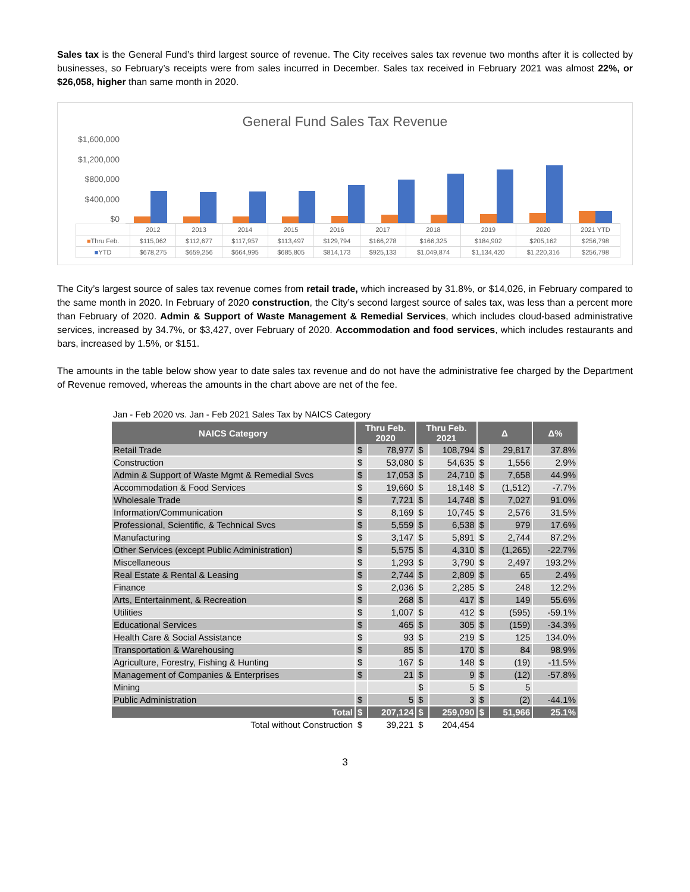Sales tax is the General Fund’s third largest source of revenue. The City receives sales tax revenue two months after it is collected by businesses, so February’s receipts were from sales incurred in December. Sales tax received in February 2021 was almost 22%, or $26,058, higher than same month in 2020.
General Fund Sales Tax Revenue
$1,600,000
$1,200,000
$800,000
$400,000
$0
| | 2012 | 2013 | 2014 | 2015 | 2016 | 2017 | 2018 | 2019 | 2020 | 2021 YTD |
| ■ Thru Feb. | $115,062 | $112,677 | $117,957 | $113,497 | $129,794 | $166,278 | $166,325 | $184,902 | $205,162 | $256,798 |
| ■ YTD | $678,275 | $659,256 | $664,995 | $685,805 | $814,173 | $925,133 | $1,049,874 | $1,134,420 | $1,220,316 | $256,798 |
The City’s largest source of sales tax revenue comes from retail trade, which increased by 31.8%, or $14,026, in February compared to the same month in 2020. In February of 2020 construction, the City’s second largest source of sales tax, was less than a percent more than February of 2020. Admin & Support of Waste Management & Remedial Services, which includes cloud-based administrative services, increased by 34.7%, or $3,427, over February of 2020. Accommodation and food services, which includes restaurants and bars, increased by 1.5%, or $151.
The amounts in the table below show year to date sales tax revenue and do not have the administrative fee charged by the Department of Revenue removed, whereas the amounts in the chart above are net of the fee.
Jan - Feb 2020 vs. Jan - Feb 2021 Sales Tax by NAICS Category
| NAICS Category | Thru Feb. 2020 | | Thru Feb. 2021 | | Δ | | Δ% |
| --- | --- | --- | --- | --- | --- | --- | --- |
| Retail Trade | $ | 78,977 | $ | 108,794 | $ | 29,817 | 37.8% |
| Construction | $ | 53,080 | $ | 54,635 | $ | 1,556 | 2.9% |
| Admin & Support of Waste Mgmt & Remedial Svcs | $ | 17,053 | $ | 24,710 | $ | 7,658 | 44.9% |
| Accommodation & Food Services | $ | 19,660 | $ | 18,148 | $ | (1,512) | -7.7% |
| Wholesale Trade | $ | 7,721 | $ | 14,748 | $ | 7,027 | 91.0% |
| Information/Communication | $ | 8,169 | $ | 10,745 | $ | 2,576 | 31.5% |
| Professional, Scientific, & Technical Svcs | $ | 5,559 | $ | 6,538 | $ | 979 | 17.6% |
| Manufacturing | $ | 3,147 | $ | 5,891 | $ | 2,744 | 87.2% |
| Other Services (except Public Administration) | $ | 5,575 | $ | 4,310 | $ | (1,265) | -22.7% |
| Miscellaneous | $ | 1,293 | $ | 3,790 | $ | 2,497 | 193.2% |
| Real Estate & Rental & Leasing | $ | 2,744 | $ | 2,809 | $ | 65 | 2.4% |
| Finance | $ | 2,036 | $ | 2,285 | $ | 248 | 12.2% |
| Arts, Entertainment, & Recreation | $ | 268 | $ | 417 | $ | 149 | 55.6% |
| Utilities | $ | 1,007 | $ | 412 | $ | (595) | -59.1% |
| Educational Services | $ | 465 | $ | 305 | $ | (159) | -34.3% |
| Health Care & Social Assistance | $ | 93 | $ | 219 | $ | 125 | 134.0% |
| Transportation & Warehousing | $ | 85 | $ | 170 | $ | 84 | 98.9% |
| Agriculture, Forestry, Fishing & Hunting | $ | 167 | $ | 148 | $ | (19) | -11.5% |
| Management of Companies & Enterprises | $ | 21 | $ | 9 | $ | (12) | -57.8% |
| Mining | | | $ | 5 | $ | 5 | |
| Public Administration | $ | 5 | $ | 3 | $ | (2) | -44.1% |
| Total | $ | 207,124 | $ | 259,090 | $ | 51,966 | 25.1% |
| Total without Construction | $ | 39,221 | $ | 204,454 | | | |
3